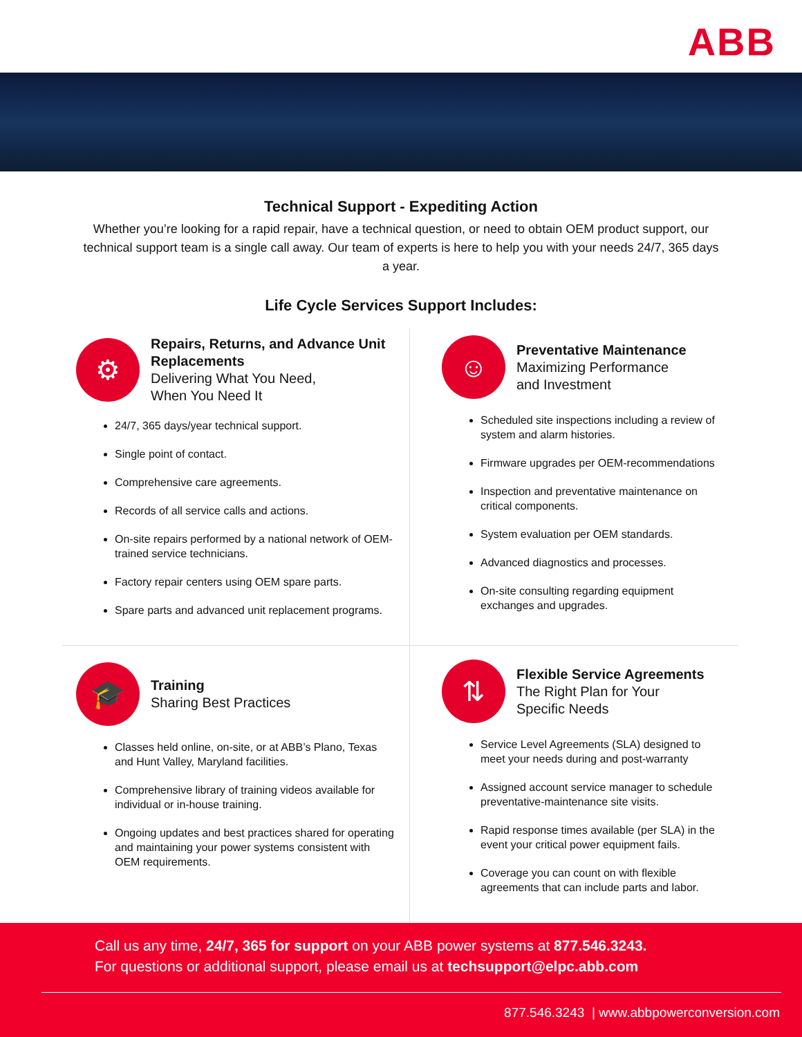ABB
Technical Support - Expediting Action
Whether you’re looking for a rapid repair, have a technical question, or need to obtain OEM product support, our technical support team is a single call away. Our team of experts is here to help you with your needs 24/7, 365 days a year.
Life Cycle Services Support Includes:
⚙
Repairs, Returns, and Advance Unit Replacements
Delivering What You Need,
When You Need It
24/7, 365 days/year technical support.
Single point of contact.
Comprehensive care agreements.
Records of all service calls and actions.
On-site repairs performed by a national network of OEM-trained service technicians.
Factory repair centers using OEM spare parts.
Spare parts and advanced unit replacement programs.
☺
Preventative Maintenance
Maximizing Performance
and Investment
Scheduled site inspections including a review of system and alarm histories.
Firmware upgrades per OEM-recommendations
Inspection and preventative maintenance on critical components.
System evaluation per OEM standards.
Advanced diagnostics and processes.
On-site consulting regarding equipment exchanges and upgrades.
🎓
Training
Sharing Best Practices
Classes held online, on-site, or at ABB’s Plano, Texas and Hunt Valley, Maryland facilities.
Comprehensive library of training videos available for individual or in-house training.
Ongoing updates and best practices shared for operating and maintaining your power systems consistent with OEM requirements.
⇅
Flexible Service Agreements
The Right Plan for Your
Specific Needs
Service Level Agreements (SLA) designed to meet your needs during and post-warranty
Assigned account service manager to schedule preventative-maintenance site visits.
Rapid response times available (per SLA) in the event your critical power equipment fails.
Coverage you can count on with flexible agreements that can include parts and labor.
Call us any time, 24/7, 365 for support on your ABB power systems at 877.546.3243.
For questions or additional support, please email us at techsupport@elpc.abb.com
877.546.3243 | www.abbpowerconversion.com